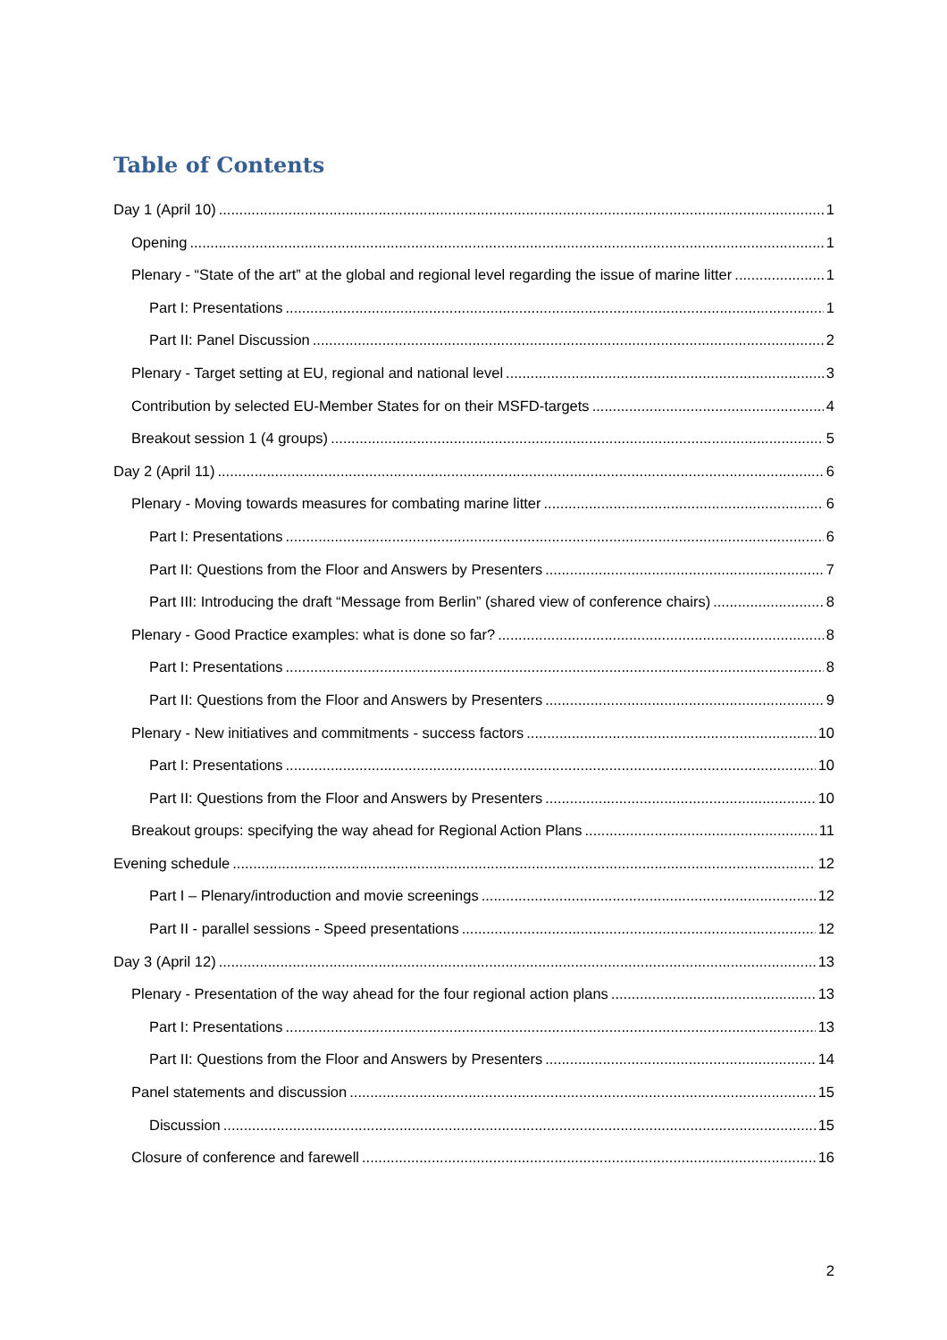Table of Contents
Day 1 (April 10) 1
Opening 1
Plenary - “State of the art” at the global and regional level regarding the issue of marine litter 1
Part I: Presentations 1
Part II: Panel Discussion 2
Plenary - Target setting at EU, regional and national level 3
Contribution by selected EU-Member States for on their MSFD-targets 4
Breakout session 1 (4 groups) 5
Day 2 (April 11) 6
Plenary - Moving towards measures for combating marine litter 6
Part I: Presentations 6
Part II: Questions from the Floor and Answers by Presenters 7
Part III: Introducing the draft “Message from Berlin” (shared view of conference chairs) 8
Plenary - Good Practice examples: what is done so far? 8
Part I: Presentations 8
Part II: Questions from the Floor and Answers by Presenters 9
Plenary - New initiatives and commitments - success factors 10
Part I: Presentations 10
Part II: Questions from the Floor and Answers by Presenters 10
Breakout groups: specifying the way ahead for Regional Action Plans 11
Evening schedule 12
Part I – Plenary/introduction and movie screenings 12
Part II - parallel sessions - Speed presentations 12
Day 3 (April 12) 13
Plenary - Presentation of the way ahead for the four regional action plans 13
Part I: Presentations 13
Part II: Questions from the Floor and Answers by Presenters 14
Panel statements and discussion 15
Discussion 15
Closure of conference and farewell 16
2